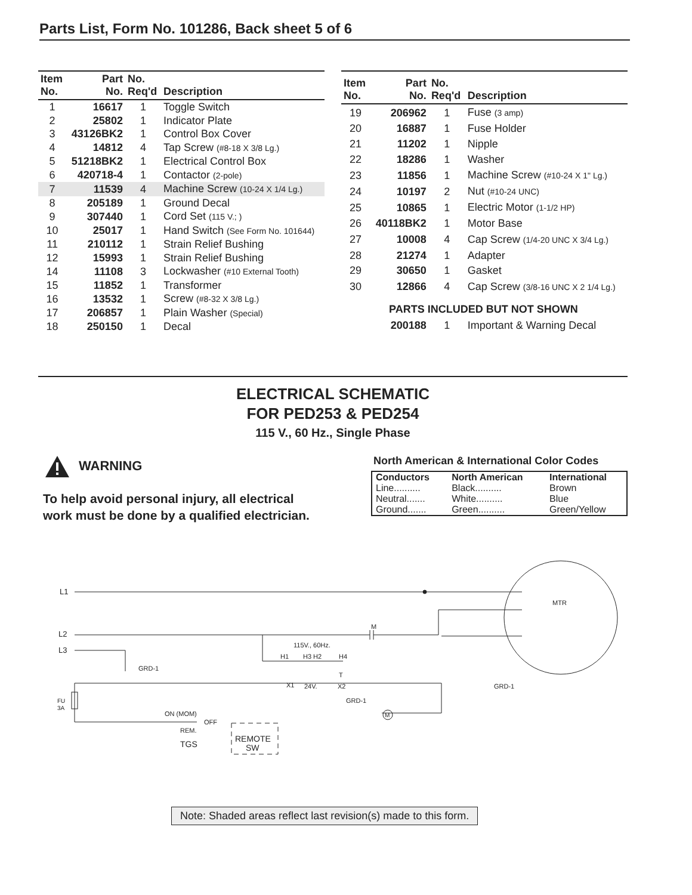Parts List, Form No. 101286, Back sheet 5 of 6
| Item No. | Part No. | No. Req'd | Description |
| --- | --- | --- | --- |
| 1 | 16617 | 1 | Toggle Switch |
| 2 | 25802 | 1 | Indicator Plate |
| 3 | 43126BK2 | 1 | Control Box Cover |
| 4 | 14812 | 4 | Tap Screw (#8-18 X 3/8 Lg.) |
| 5 | 51218BK2 | 1 | Electrical Control Box |
| 6 | 420718-4 | 1 | Contactor (2-pole) |
| 7 | 11539 | 4 | Machine Screw (10-24 X 1/4 Lg.) |
| 8 | 205189 | 1 | Ground Decal |
| 9 | 307440 | 1 | Cord Set (115 V.; ) |
| 10 | 25017 | 1 | Hand Switch (See Form No. 101644) |
| 11 | 210112 | 1 | Strain Relief Bushing |
| 12 | 15993 | 1 | Strain Relief Bushing |
| 14 | 11108 | 3 | Lockwasher (#10 External Tooth) |
| 15 | 11852 | 1 | Transformer |
| 16 | 13532 | 1 | Screw (#8-32 X 3/8 Lg.) |
| 17 | 206857 | 1 | Plain Washer (Special) |
| 18 | 250150 | 1 | Decal |
| Item No. | Part No. | No. Req'd | Description |
| --- | --- | --- | --- |
| 19 | 206962 | 1 | Fuse (3 amp) |
| 20 | 16887 | 1 | Fuse Holder |
| 21 | 11202 | 1 | Nipple |
| 22 | 18286 | 1 | Washer |
| 23 | 11856 | 1 | Machine Screw (#10-24 X 1" Lg.) |
| 24 | 10197 | 2 | Nut (#10-24 UNC) |
| 25 | 10865 | 1 | Electric Motor (1-1/2 HP) |
| 26 | 40118BK2 | 1 | Motor Base |
| 27 | 10008 | 4 | Cap Screw (1/4-20 UNC X 3/4 Lg.) |
| 28 | 21274 | 1 | Adapter |
| 29 | 30650 | 1 | Gasket |
| 30 | 12866 | 4 | Cap Screw (3/8-16 UNC X 2 1/4 Lg.) |
| PARTS INCLUDED BUT NOT SHOWN | | | |
| | 200188 | 1 | Important & Warning Decal |
ELECTRICAL SCHEMATIC
FOR PED253 & PED254
115 V., 60 Hz., Single Phase
WARNING
To help avoid personal injury, all electrical
work must be done by a qualified electrician.
North American & International Color Codes
| Conductors | North American | International |
| --- | --- | --- |
| Line.......... | Black.......... | Brown |
| Neutral....... | White.......... | Blue |
| Ground....... | Green.......... | Green/Yellow |
L1
L2
L3
GRD-1
115V., 60Hz.
M
H1
H3 H2
H4
T
X1
24V.
X2
GRD-1
MTR
GRD-1
M
FU
3A
ON (MOM)
OFF
REM.
TGS
REMOTE
SW
Note: Shaded areas reflect last revision(s) made to this form.